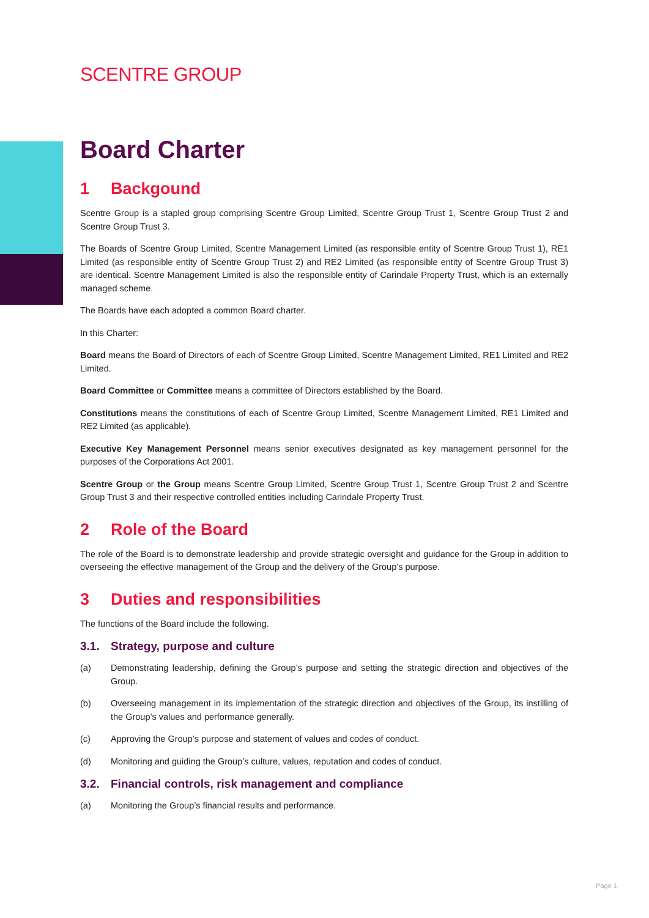SCENTRE GROUP
Board Charter
1 Backgound
Scentre Group is a stapled group comprising Scentre Group Limited, Scentre Group Trust 1, Scentre Group Trust 2 and Scentre Group Trust 3.
The Boards of Scentre Group Limited, Scentre Management Limited (as responsible entity of Scentre Group Trust 1), RE1 Limited (as responsible entity of Scentre Group Trust 2) and RE2 Limited (as responsible entity of Scentre Group Trust 3) are identical. Scentre Management Limited is also the responsible entity of Carindale Property Trust, which is an externally managed scheme.
The Boards have each adopted a common Board charter.
In this Charter:
Board means the Board of Directors of each of Scentre Group Limited, Scentre Management Limited, RE1 Limited and RE2 Limited.
Board Committee or Committee means a committee of Directors established by the Board.
Constitutions means the constitutions of each of Scentre Group Limited, Scentre Management Limited, RE1 Limited and RE2 Limited (as applicable).
Executive Key Management Personnel means senior executives designated as key management personnel for the purposes of the Corporations Act 2001.
Scentre Group or the Group means Scentre Group Limited, Scentre Group Trust 1, Scentre Group Trust 2 and Scentre Group Trust 3 and their respective controlled entities including Carindale Property Trust.
2 Role of the Board
The role of the Board is to demonstrate leadership and provide strategic oversight and guidance for the Group in addition to overseeing the effective management of the Group and the delivery of the Group’s purpose.
3 Duties and responsibilities
The functions of the Board include the following.
3.1. Strategy, purpose and culture
(a) Demonstrating leadership, defining the Group’s purpose and setting the strategic direction and objectives of the Group.
(b) Overseeing management in its implementation of the strategic direction and objectives of the Group, its instilling of the Group’s values and performance generally.
(c) Approving the Group’s purpose and statement of values and codes of conduct.
(d) Monitoring and guiding the Group’s culture, values, reputation and codes of conduct.
3.2. Financial controls, risk management and compliance
(a) Monitoring the Group’s financial results and performance.
Page 1